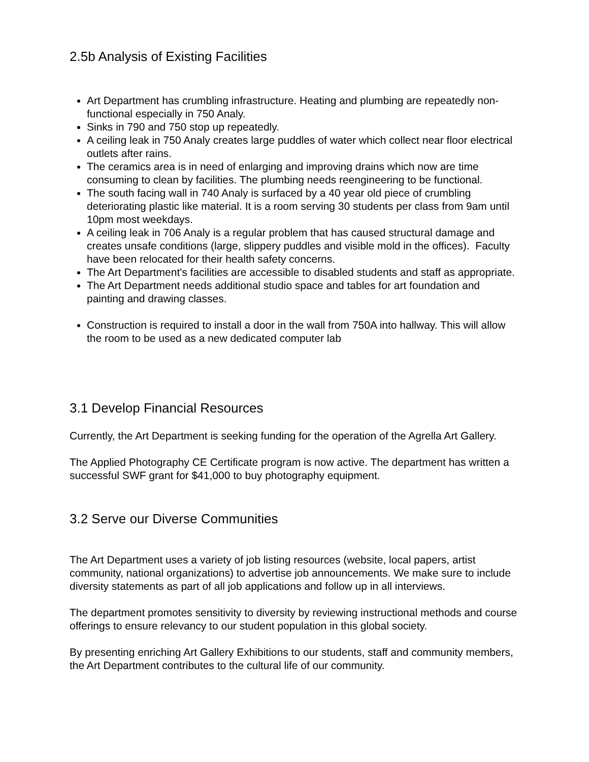2.5b Analysis of Existing Facilities
Art Department has crumbling infrastructure. Heating and plumbing are repeatedly non-functional especially in 750 Analy.
Sinks in 790 and 750 stop up repeatedly.
A ceiling leak in 750 Analy creates large puddles of water which collect near floor electrical outlets after rains.
The ceramics area is in need of enlarging and improving drains which now are time consuming to clean by facilities. The plumbing needs reengineering to be functional.
The south facing wall in 740 Analy is surfaced by a 40 year old piece of crumbling deteriorating plastic like material. It is a room serving 30 students per class from 9am until 10pm most weekdays.
A ceiling leak in 706 Analy is a regular problem that has caused structural damage and creates unsafe conditions (large, slippery puddles and visible mold in the offices). Faculty have been relocated for their health safety concerns.
The Art Department's facilities are accessible to disabled students and staff as appropriate.
The Art Department needs additional studio space and tables for art foundation and painting and drawing classes.
Construction is required to install a door in the wall from 750A into hallway. This will allow the room to be used as a new dedicated computer lab
3.1 Develop Financial Resources
Currently, the Art Department is seeking funding for the operation of the Agrella Art Gallery.
The Applied Photography CE Certificate program is now active. The department has written a successful SWF grant for $41,000 to buy photography equipment.
3.2 Serve our Diverse Communities
The Art Department uses a variety of job listing resources (website, local papers, artist community, national organizations) to advertise job announcements. We make sure to include diversity statements as part of all job applications and follow up in all interviews.
The department promotes sensitivity to diversity by reviewing instructional methods and course offerings to ensure relevancy to our student population in this global society.
By presenting enriching Art Gallery Exhibitions to our students, staff and community members, the Art Department contributes to the cultural life of our community.